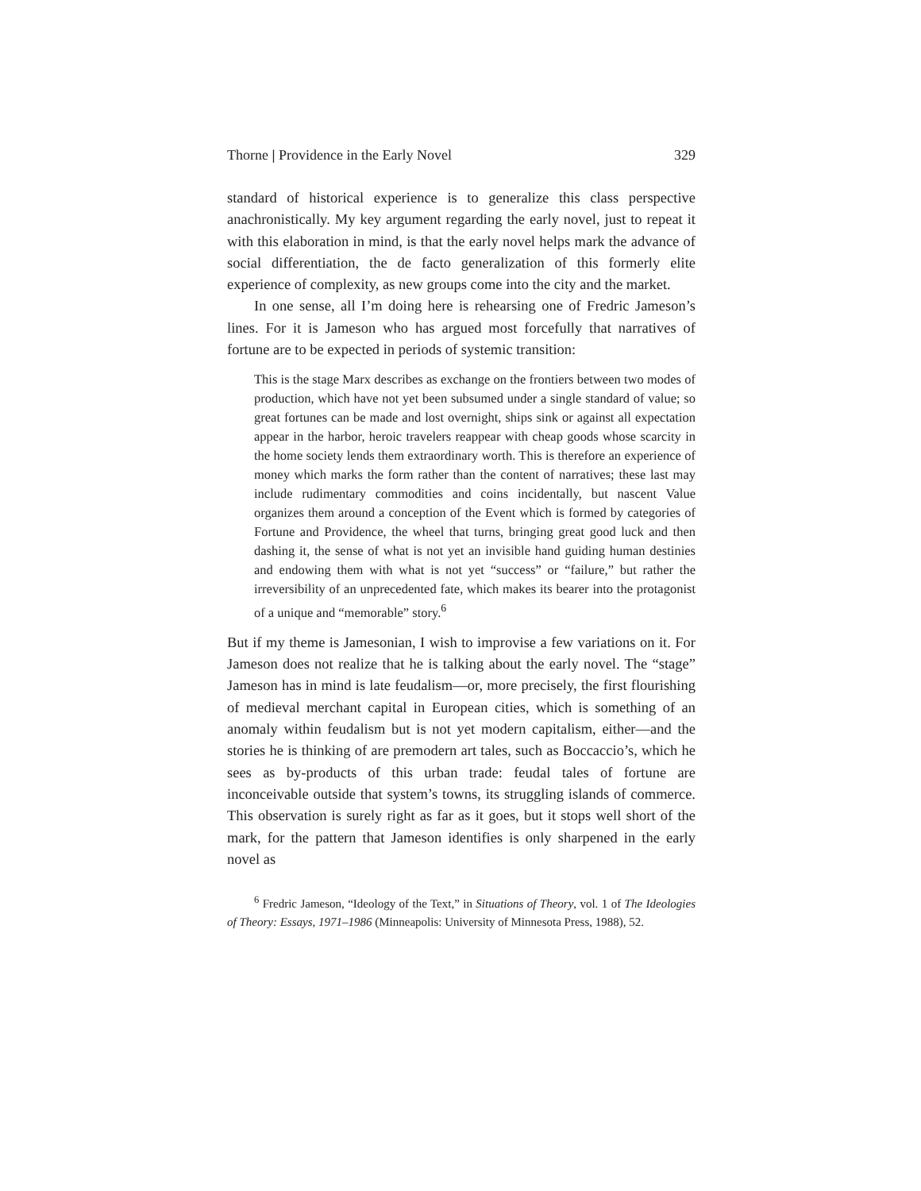Thorne | Providence in the Early Novel 329
standard of historical experience is to generalize this class perspective anachronistically. My key argument regarding the early novel, just to repeat it with this elaboration in mind, is that the early novel helps mark the advance of social differentiation, the de facto generalization of this formerly elite experience of complexity, as new groups come into the city and the market.
In one sense, all I’m doing here is rehearsing one of Fredric Jameson’s lines. For it is Jameson who has argued most forcefully that narratives of fortune are to be expected in periods of systemic transition:
This is the stage Marx describes as exchange on the frontiers between two modes of production, which have not yet been subsumed under a single standard of value; so great fortunes can be made and lost overnight, ships sink or against all expectation appear in the harbor, heroic travelers reappear with cheap goods whose scarcity in the home society lends them extraordinary worth. This is therefore an experience of money which marks the form rather than the content of narratives; these last may include rudimentary commodities and coins incidentally, but nascent Value organizes them around a conception of the Event which is formed by categories of Fortune and Providence, the wheel that turns, bringing great good luck and then dashing it, the sense of what is not yet an invisible hand guiding human destinies and endowing them with what is not yet “success” or “failure,” but rather the irreversibility of an unprecedented fate, which makes its bearer into the protagonist of a unique and “memorable” story.<sup>6</sup>
But if my theme is Jamesonian, I wish to improvise a few variations on it. For Jameson does not realize that he is talking about the early novel. The “stage” Jameson has in mind is late feudalism—or, more precisely, the first flourishing of medieval merchant capital in European cities, which is something of an anomaly within feudalism but is not yet modern capitalism, either—and the stories he is thinking of are premodern art tales, such as Boccaccio’s, which he sees as by-products of this urban trade: feudal tales of fortune are inconceivable outside that system’s towns, its struggling islands of commerce. This observation is surely right as far as it goes, but it stops well short of the mark, for the pattern that Jameson identifies is only sharpened in the early novel as
<sup>6</sup> Fredric Jameson, “Ideology of the Text,” in Situations of Theory, vol. 1 of The Ideologies of Theory: Essays, 1971–1986 (Minneapolis: University of Minnesota Press, 1988), 52.